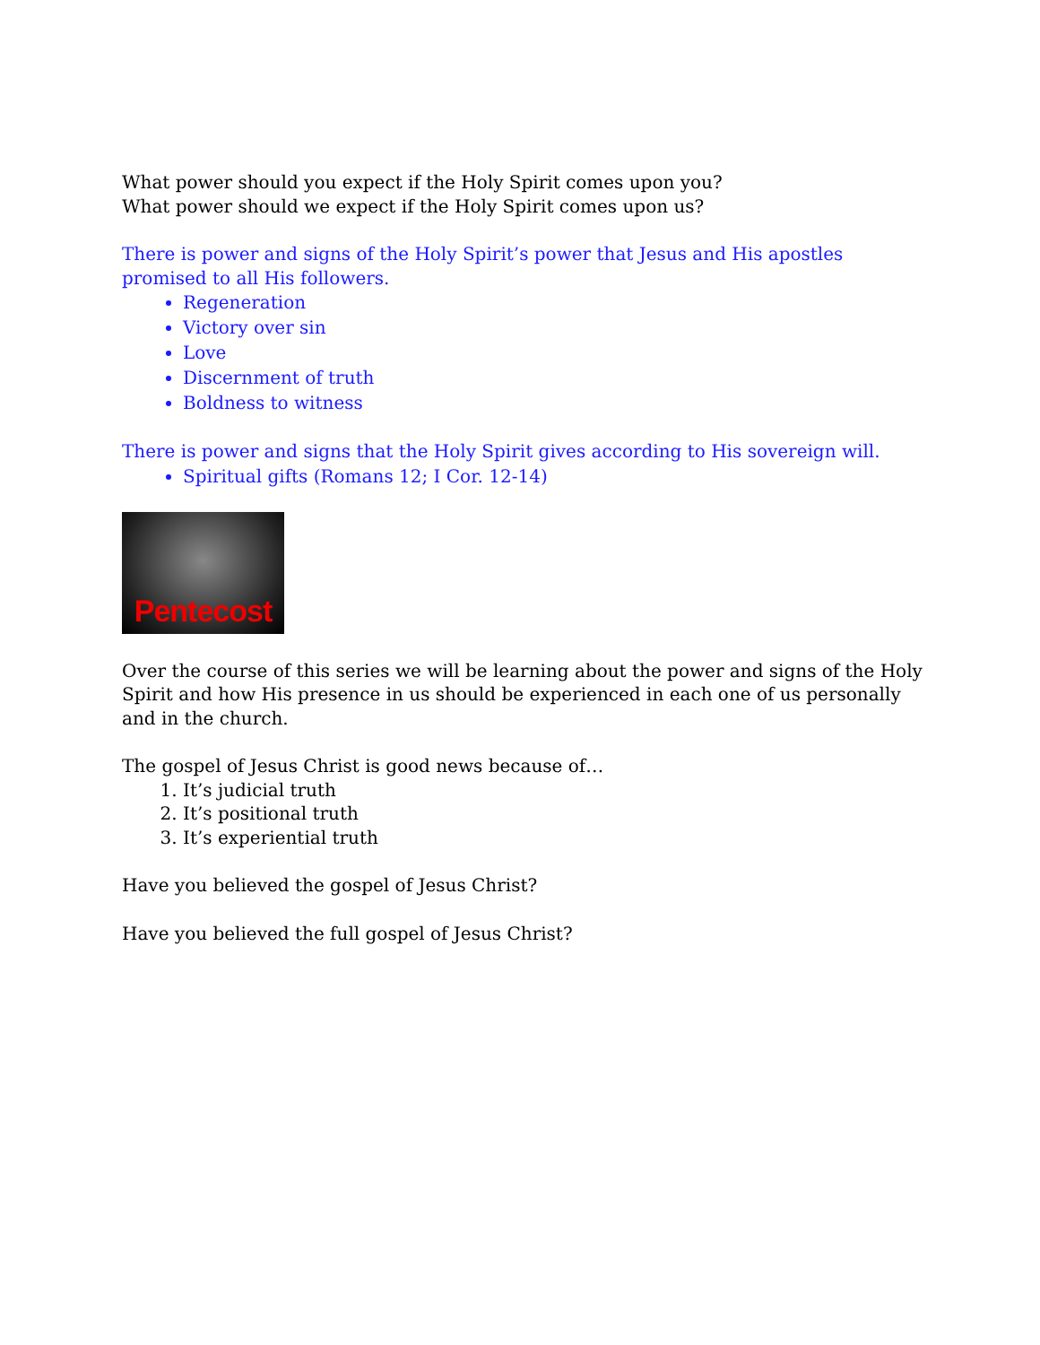What power should you expect if the Holy Spirit comes upon you?
What power should we expect if the Holy Spirit comes upon us?
There is power and signs of the Holy Spirit’s power that Jesus and His apostles promised to all His followers.
Regeneration
Victory over sin
Love
Discernment of truth
Boldness to witness
There is power and signs that the Holy Spirit gives according to His sovereign will.
Spiritual gifts (Romans 12; I Cor. 12-14)
Pentecost
Over the course of this series we will be learning about the power and signs of the Holy Spirit and how His presence in us should be experienced in each one of us personally and in the church.
The gospel of Jesus Christ is good news because of…
1. It’s judicial truth
2. It’s positional truth
3. It’s experiential truth
Have you believed the gospel of Jesus Christ?
Have you believed the full gospel of Jesus Christ?